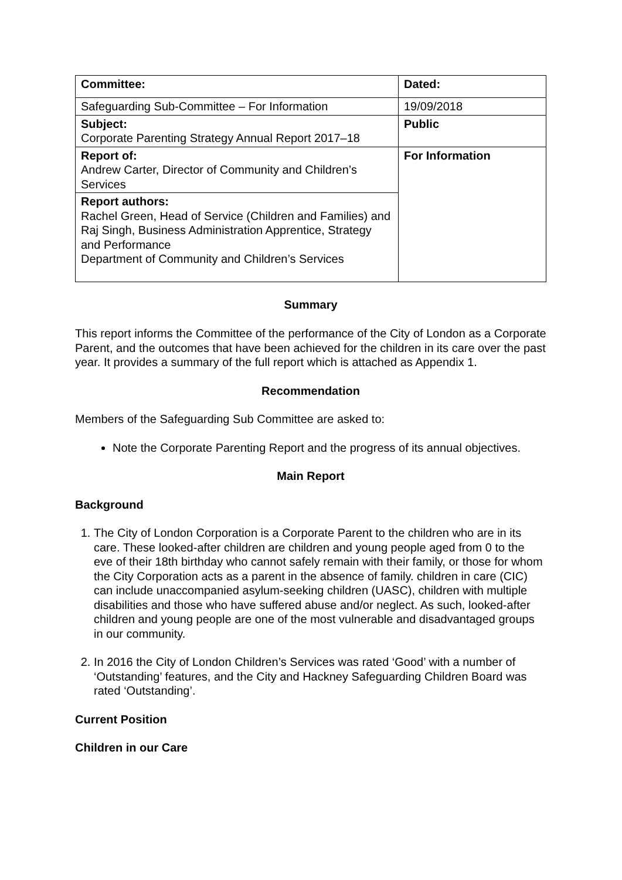| Committee: | Dated: |
| Safeguarding Sub-Committee – For Information | 19/09/2018 |
| Subject: Corporate Parenting Strategy Annual Report 2017–18 | Public |
| Report of: Andrew Carter, Director of Community and Children’s Services | For Information |
| Report authors: Rachel Green, Head of Service (Children and Families) and Raj Singh, Business Administration Apprentice, Strategy and Performance Department of Community and Children’s Services | |
Summary
This report informs the Committee of the performance of the City of London as a Corporate Parent, and the outcomes that have been achieved for the children in its care over the past year. It provides a summary of the full report which is attached as Appendix 1.
Recommendation
Members of the Safeguarding Sub Committee are asked to:
Note the Corporate Parenting Report and the progress of its annual objectives.
Main Report
Background
1. The City of London Corporation is a Corporate Parent to the children who are in its care. These looked-after children are children and young people aged from 0 to the eve of their 18th birthday who cannot safely remain with their family, or those for whom the City Corporation acts as a parent in the absence of family. children in care (CIC) can include unaccompanied asylum-seeking children (UASC), children with multiple disabilities and those who have suffered abuse and/or neglect. As such, looked-after children and young people are one of the most vulnerable and disadvantaged groups in our community.
2. In 2016 the City of London Children’s Services was rated ‘Good’ with a number of ‘Outstanding’ features, and the City and Hackney Safeguarding Children Board was rated ‘Outstanding’.
Current Position
Children in our Care